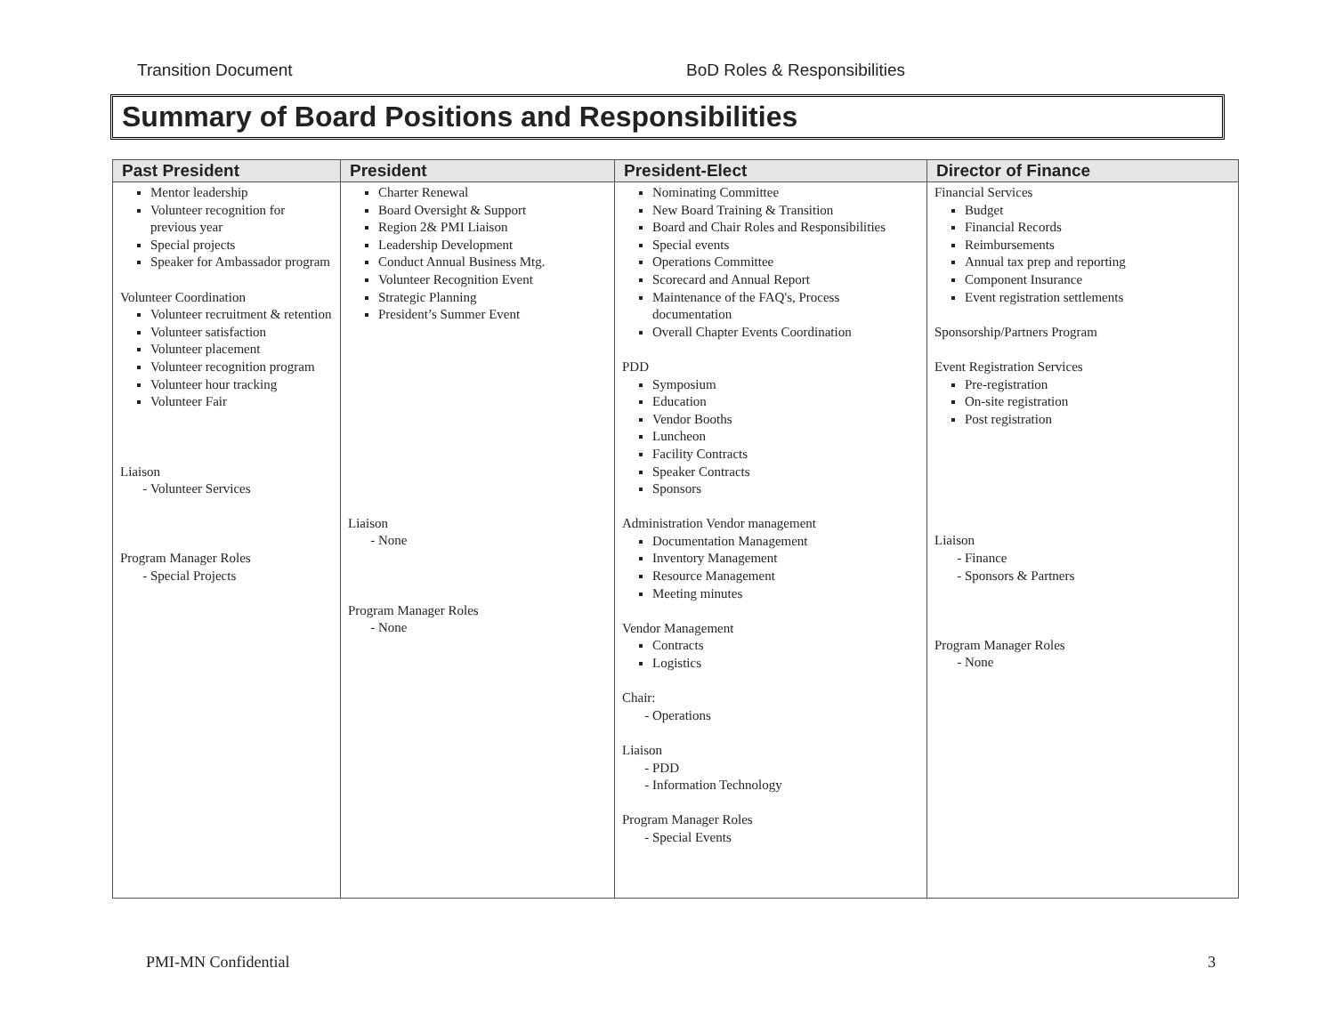Transition Document BoD Roles & Responsibilities
Summary of Board Positions and Responsibilities
| Past President | President | President-Elect | Director of Finance |
| --- | --- | --- | --- |
| Mentor leadership Volunteer recognition for previous year Special projects Speaker for Ambassador program Volunteer Coordination Volunteer recruitment & retention Volunteer satisfaction Volunteer placement Volunteer recognition program Volunteer hour tracking Volunteer Fair Liaison Volunteer Services Program Manager Roles Special Projects | Charter Renewal Board Oversight & Support Region 2& PMI Liaison Leadership Development Conduct Annual Business Mtg. Volunteer Recognition Event Strategic Planning President’s Summer Event Liaison None Program Manager Roles None | Nominating Committee New Board Training & Transition Board and Chair Roles and Responsibilities Special events Operations Committee Scorecard and Annual Report Maintenance of the FAQ's, Process documentation Overall Chapter Events Coordination PDD Symposium Education Vendor Booths Luncheon Facility Contracts Speaker Contracts Sponsors Administration Vendor management Documentation Management Inventory Management Resource Management Meeting minutes Vendor Management Contracts Logistics Chair: Operations Liaison PDD Information Technology Program Manager Roles Special Events | Financial Services Budget Financial Records Reimbursements Annual tax prep and reporting Component Insurance Event registration settlements Sponsorship/Partners Program Event Registration Services Pre-registration On-site registration Post registration Liaison Finance Sponsors & Partners Program Manager Roles None |
PMI-MN Confidential 3